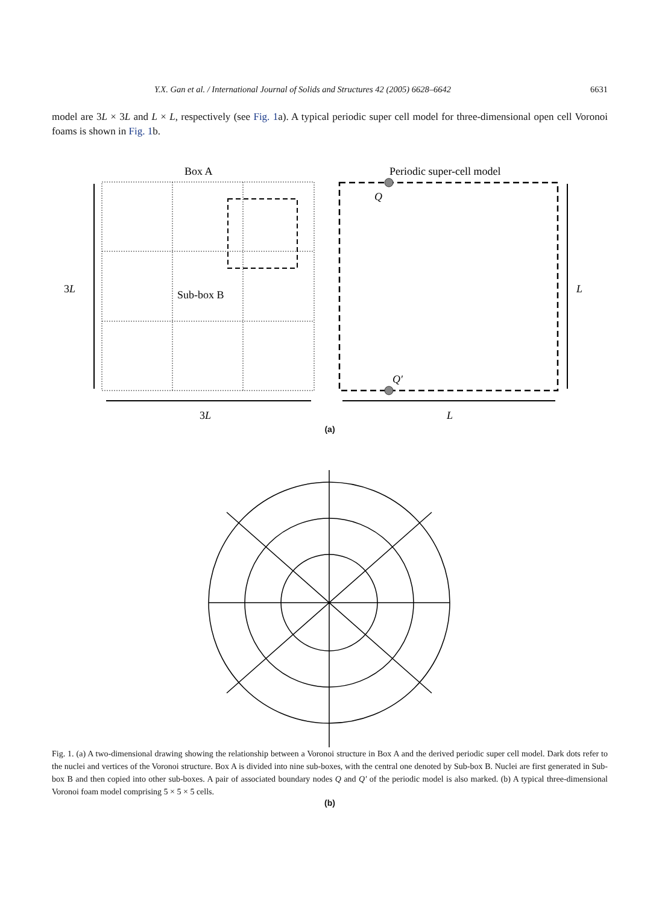Y.X. Gan et al. / International Journal of Solids and Structures 42 (2005) 6628–6642 6631
model are 3L × 3L and L × L, respectively (see Fig. 1a). A typical periodic super cell model for three-dimensional open cell Voronoi foams is shown in Fig. 1b.
Box A
Periodic super-cell model
Sub-box B
Q
Q′
3L
L
3L
L
(a)
(b)
Fig. 1. (a) A two-dimensional drawing showing the relationship between a Voronoi structure in Box A and the derived periodic super cell model. Dark dots refer to the nuclei and vertices of the Voronoi structure. Box A is divided into nine sub-boxes, with the central one denoted by Sub-box B. Nuclei are first generated in Sub-box B and then copied into other sub-boxes. A pair of associated boundary nodes Q and Q′ of the periodic model is also marked. (b) A typical three-dimensional Voronoi foam model comprising 5 × 5 × 5 cells.